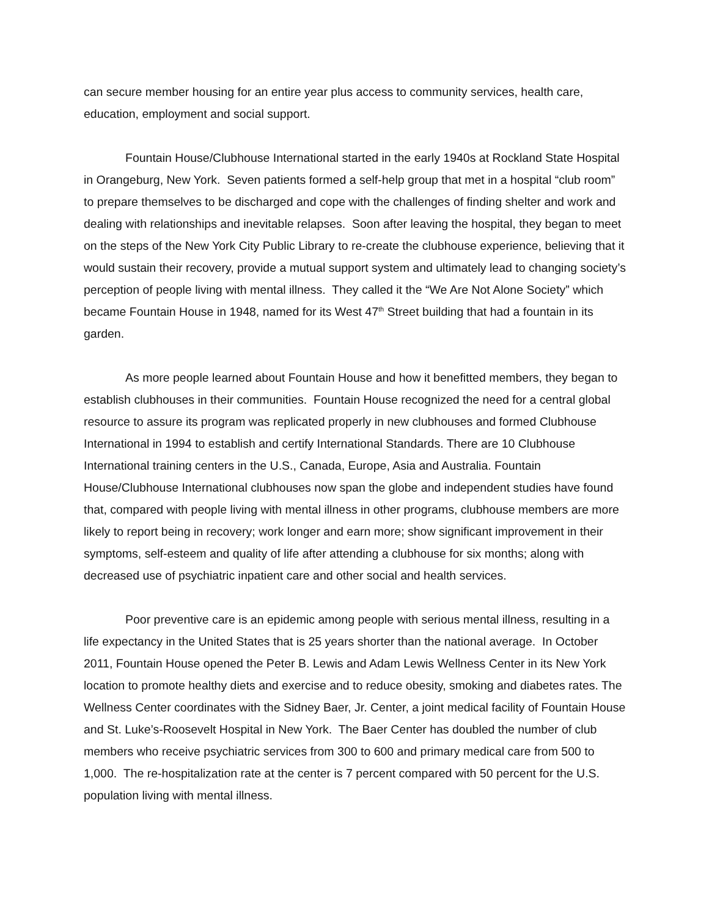can secure member housing for an entire year plus access to community services, health care, education, employment and social support.
Fountain House/Clubhouse International started in the early 1940s at Rockland State Hospital in Orangeburg, New York. Seven patients formed a self-help group that met in a hospital “club room” to prepare themselves to be discharged and cope with the challenges of finding shelter and work and dealing with relationships and inevitable relapses. Soon after leaving the hospital, they began to meet on the steps of the New York City Public Library to re-create the clubhouse experience, believing that it would sustain their recovery, provide a mutual support system and ultimately lead to changing society’s perception of people living with mental illness. They called it the “We Are Not Alone Society” which became Fountain House in 1948, named for its West 47<sup>th</sup> Street building that had a fountain in its garden.
As more people learned about Fountain House and how it benefitted members, they began to establish clubhouses in their communities. Fountain House recognized the need for a central global resource to assure its program was replicated properly in new clubhouses and formed Clubhouse International in 1994 to establish and certify International Standards. There are 10 Clubhouse International training centers in the U.S., Canada, Europe, Asia and Australia. Fountain House/Clubhouse International clubhouses now span the globe and independent studies have found that, compared with people living with mental illness in other programs, clubhouse members are more likely to report being in recovery; work longer and earn more; show significant improvement in their symptoms, self-esteem and quality of life after attending a clubhouse for six months; along with decreased use of psychiatric inpatient care and other social and health services.
Poor preventive care is an epidemic among people with serious mental illness, resulting in a life expectancy in the United States that is 25 years shorter than the national average. In October 2011, Fountain House opened the Peter B. Lewis and Adam Lewis Wellness Center in its New York location to promote healthy diets and exercise and to reduce obesity, smoking and diabetes rates. The Wellness Center coordinates with the Sidney Baer, Jr. Center, a joint medical facility of Fountain House and St. Luke’s-Roosevelt Hospital in New York. The Baer Center has doubled the number of club members who receive psychiatric services from 300 to 600 and primary medical care from 500 to 1,000. The re-hospitalization rate at the center is 7 percent compared with 50 percent for the U.S. population living with mental illness.